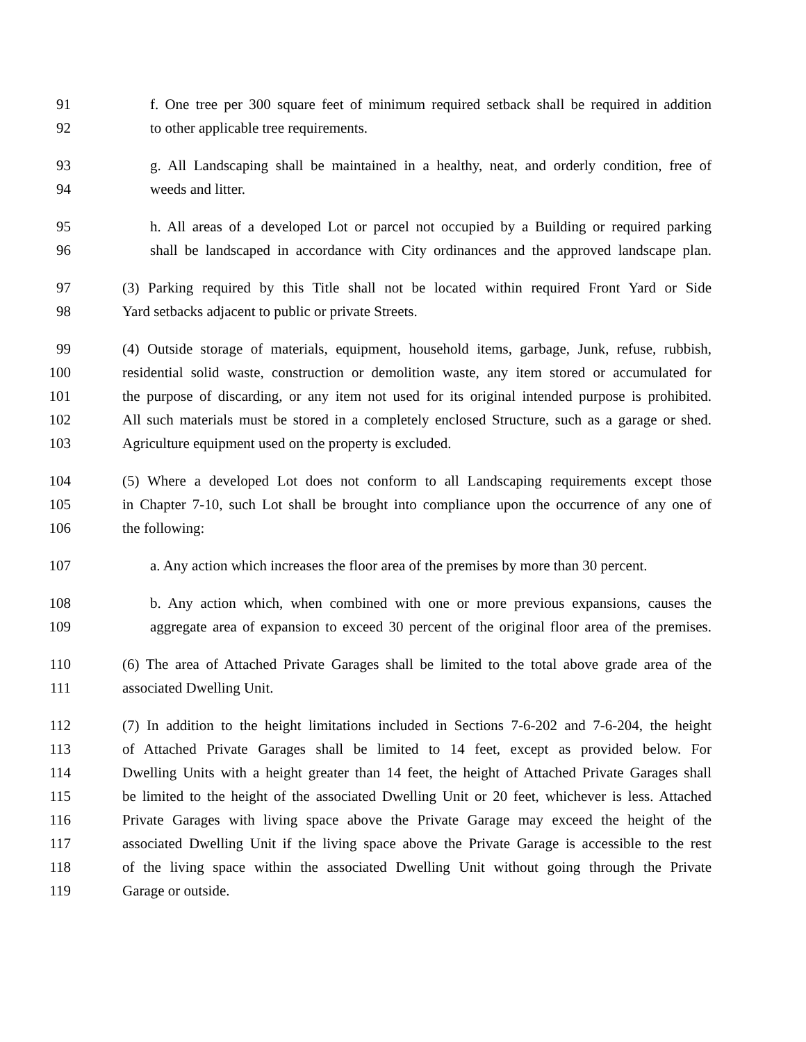91 f. One tree per 300 square feet of minimum required setback shall be required in addition
92 to other applicable tree requirements.
93 g. All Landscaping shall be maintained in a healthy, neat, and orderly condition, free of
94 weeds and litter.
95 h. All areas of a developed Lot or parcel not occupied by a Building or required parking
96 shall be landscaped in accordance with City ordinances and the approved landscape plan.
97 (3) Parking required by this Title shall not be located within required Front Yard or Side
98 Yard setbacks adjacent to public or private Streets.
99 (4) Outside storage of materials, equipment, household items, garbage, Junk, refuse, rubbish,
100 residential solid waste, construction or demolition waste, any item stored or accumulated for
101 the purpose of discarding, or any item not used for its original intended purpose is prohibited.
102 All such materials must be stored in a completely enclosed Structure, such as a garage or shed.
103 Agriculture equipment used on the property is excluded.
104 (5) Where a developed Lot does not conform to all Landscaping requirements except those
105 in Chapter 7-10, such Lot shall be brought into compliance upon the occurrence of any one of
106 the following:
107 a. Any action which increases the floor area of the premises by more than 30 percent.
108 b. Any action which, when combined with one or more previous expansions, causes the
109 aggregate area of expansion to exceed 30 percent of the original floor area of the premises.
110 (6) The area of Attached Private Garages shall be limited to the total above grade area of the
111 associated Dwelling Unit.
112 (7) In addition to the height limitations included in Sections 7-6-202 and 7-6-204, the height
113 of Attached Private Garages shall be limited to 14 feet, except as provided below. For
114 Dwelling Units with a height greater than 14 feet, the height of Attached Private Garages shall
115 be limited to the height of the associated Dwelling Unit or 20 feet, whichever is less. Attached
116 Private Garages with living space above the Private Garage may exceed the height of the
117 associated Dwelling Unit if the living space above the Private Garage is accessible to the rest
118 of the living space within the associated Dwelling Unit without going through the Private
119 Garage or outside.